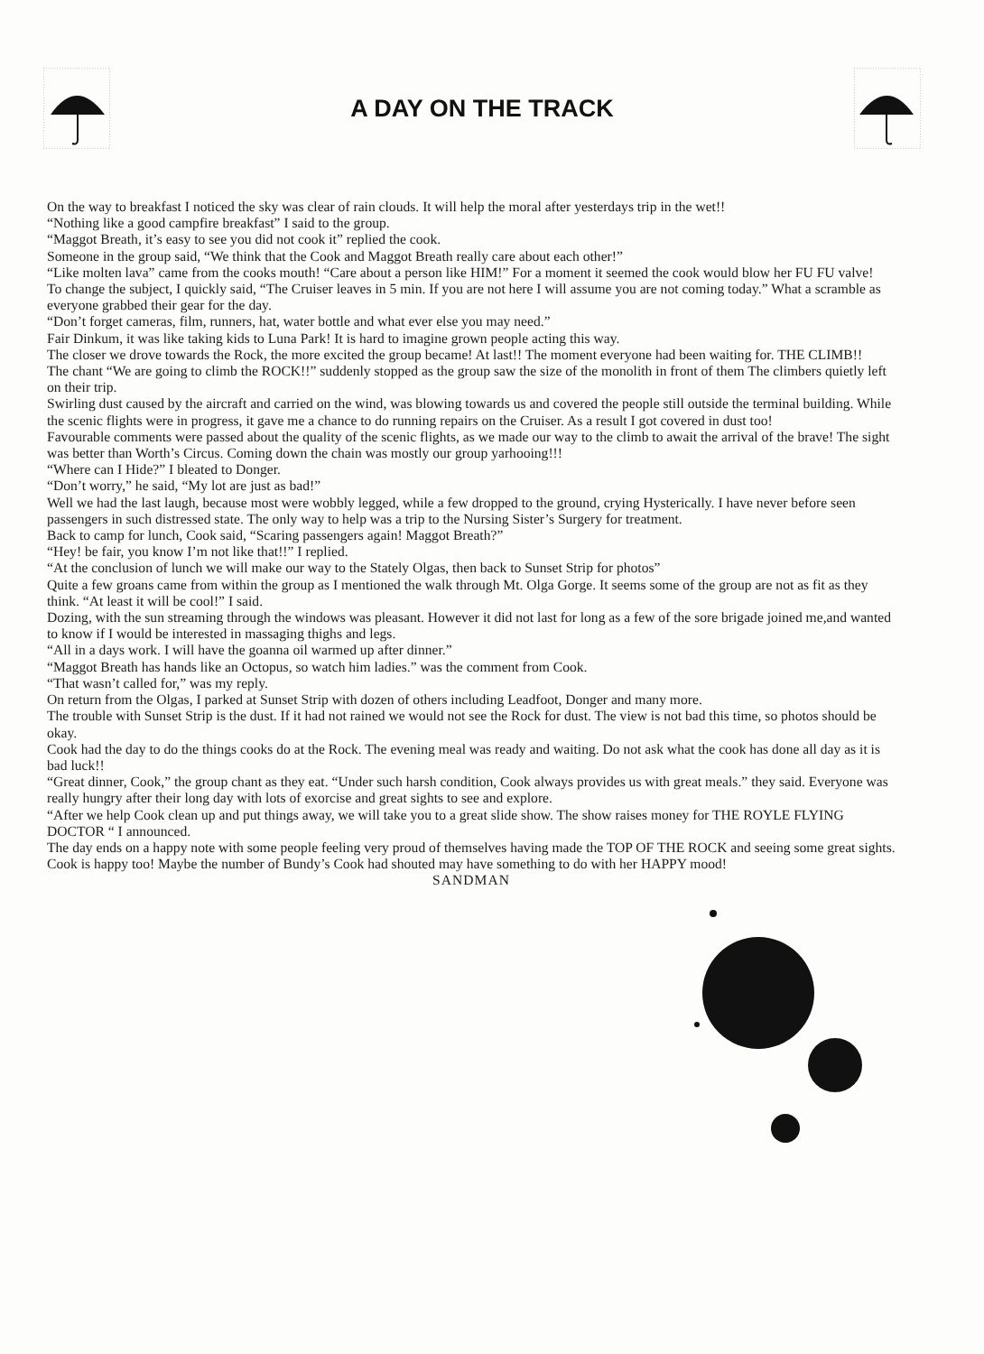A DAY ON THE TRACK
On the way to breakfast I noticed the sky was clear of rain clouds. It will help the moral after yesterdays trip in the wet!!
“Nothing like a good campfire breakfast” I said to the group.
“Maggot Breath, it’s easy to see you did not cook it” replied the cook.
Someone in the group said, “We think that the Cook and Maggot Breath really care about each other!”
“Like molten lava” came from the cooks mouth! “Care about a person like HIM!” For a moment it seemed the cook would blow her FU FU valve!
To change the subject, I quickly said, “The Cruiser leaves in 5 min. If you are not here I will assume you are not coming today.” What a scramble as everyone grabbed their gear for the day.
“Don’t forget cameras, film, runners, hat, water bottle and what ever else you may need.”
Fair Dinkum, it was like taking kids to Luna Park! It is hard to imagine grown people acting this way.
The closer we drove towards the Rock, the more excited the group became! At last!! The moment everyone had been waiting for. THE CLIMB!!
The chant “We are going to climb the ROCK!!” suddenly stopped as the group saw the size of the monolith in front of them The climbers quietly left on their trip.
Swirling dust caused by the aircraft and carried on the wind, was blowing towards us and covered the people still outside the terminal building. While the scenic flights were in progress, it gave me a chance to do running repairs on the Cruiser. As a result I got covered in dust too!
Favourable comments were passed about the quality of the scenic flights, as we made our way to the climb to await the arrival of the brave! The sight was better than Worth’s Circus. Coming down the chain was mostly our group yarhooing!!!
“Where can I Hide?” I bleated to Donger.
“Don’t worry,” he said, “My lot are just as bad!”
Well we had the last laugh, because most were wobbly legged, while a few dropped to the ground, crying Hysterically. I have never before seen passengers in such distressed state. The only way to help was a trip to the Nursing Sister’s Surgery for treatment.
Back to camp for lunch, Cook said, “Scaring passengers again! Maggot Breath?”
“Hey! be fair, you know I’m not like that!!” I replied.
“At the conclusion of lunch we will make our way to the Stately Olgas, then back to Sunset Strip for photos”
Quite a few groans came from within the group as I mentioned the walk through Mt. Olga Gorge. It seems some of the group are not as fit as they think. “At least it will be cool!” I said.
Dozing, with the sun streaming through the windows was pleasant. However it did not last for long as a few of the sore brigade joined me,and wanted to know if I would be interested in massaging thighs and legs.
“All in a days work. I will have the goanna oil warmed up after dinner.”
“Maggot Breath has hands like an Octopus, so watch him ladies.” was the comment from Cook.
“That wasn’t called for,” was my reply.
On return from the Olgas, I parked at Sunset Strip with dozen of others including Leadfoot, Donger and many more.
The trouble with Sunset Strip is the dust. If it had not rained we would not see the Rock for dust. The view is not bad this time, so photos should be okay.
Cook had the day to do the things cooks do at the Rock. The evening meal was ready and waiting. Do not ask what the cook has done all day as it is bad luck!!
“Great dinner, Cook,” the group chant as they eat. “Under such harsh condition, Cook always provides us with great meals.” they said. Everyone was really hungry after their long day with lots of exorcise and great sights to see and explore.
“After we help Cook clean up and put things away, we will take you to a great slide show. The show raises money for THE ROYLE FLYING DOCTOR “ I announced.
The day ends on a happy note with some people feeling very proud of themselves having made the TOP OF THE ROCK and seeing some great sights. Cook is happy too! Maybe the number of Bundy’s Cook had shouted may have something to do with her HAPPY mood!
SANDMAN